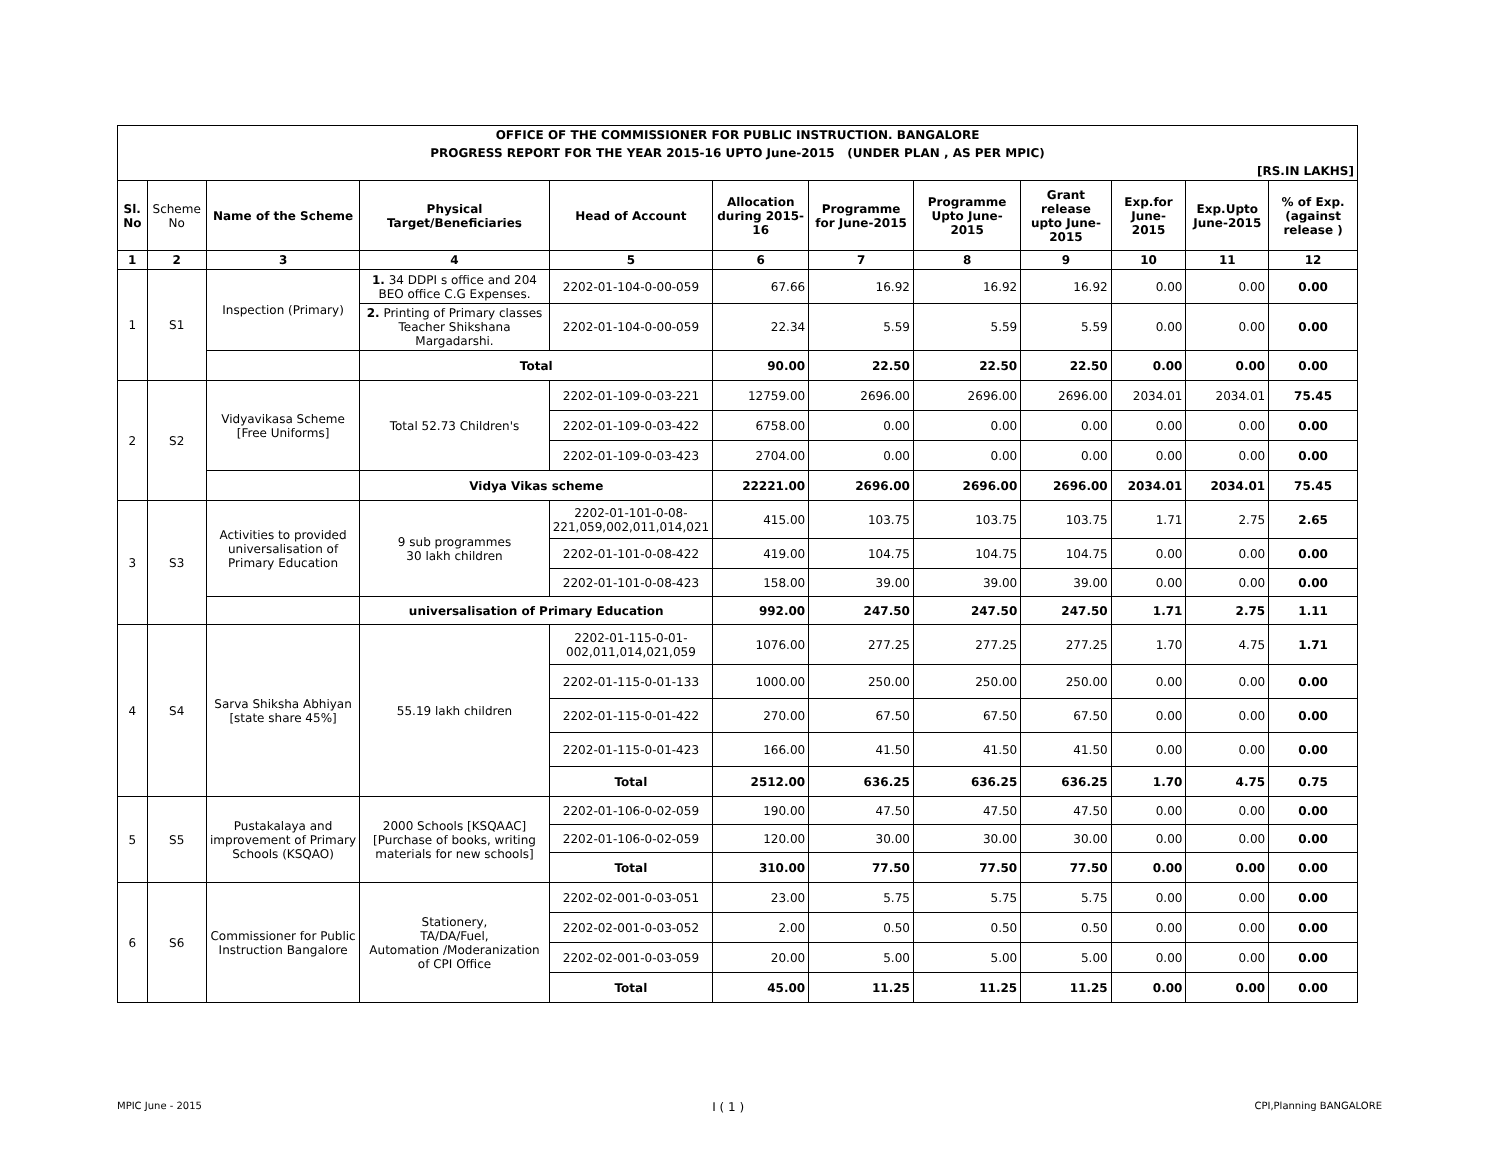| OFFICE OF THE COMMISSIONER FOR PUBLIC INSTRUCTION. BANGALORE | | | | | | | | | | | |
| PROGRESS REPORT FOR THE YEAR 2015-16 UPTO June-2015 (UNDER PLAN , AS PER MPIC) | | | | | | | | | | | |
| [RS.IN LAKHS] | | | | | | | | | | | |
| Sl. No | Scheme No | Name of the Scheme | Physical Target/Beneficiaries | Head of Account | Allocation during 2015-16 | Programme for June-2015 | Programme Upto June-2015 | Grant release upto June-2015 | Exp.for June-2015 | Exp.Upto June-2015 | % of Exp. (against release ) |
| 1 | 2 | 3 | 4 | 5 | 6 | 7 | 8 | 9 | 10 | 11 | 12 |
| 1 | S1 | Inspection (Primary) | 1. 34 DDPI s office and 204 BEO office C.G Expenses. | 2202-01-104-0-00-059 | 67.66 | 16.92 | 16.92 | 16.92 | 0.00 | 0.00 | 0.00 |
| | | | 2. Printing of Primary classes Teacher Shikshana Margadarshi. | 2202-01-104-0-00-059 | 22.34 | 5.59 | 5.59 | 5.59 | 0.00 | 0.00 | 0.00 |
| | | | Total | | 90.00 | 22.50 | 22.50 | 22.50 | 0.00 | 0.00 | 0.00 |
| 2 | S2 | Vidyavikasa Scheme [Free Uniforms] | Total 52.73 Children's | 2202-01-109-0-03-221 | 12759.00 | 2696.00 | 2696.00 | 2696.00 | 2034.01 | 2034.01 | 75.45 |
| | | | | 2202-01-109-0-03-422 | 6758.00 | 0.00 | 0.00 | 0.00 | 0.00 | 0.00 | 0.00 |
| | | | | 2202-01-109-0-03-423 | 2704.00 | 0.00 | 0.00 | 0.00 | 0.00 | 0.00 | 0.00 |
| | | | Vidya Vikas scheme | | 22221.00 | 2696.00 | 2696.00 | 2696.00 | 2034.01 | 2034.01 | 75.45 |
| 3 | S3 | Activities to provided universalisation of Primary Education | 9 sub programmes 30 lakh children | 2202-01-101-0-08- 221,059,002,011,014,021 | 415.00 | 103.75 | 103.75 | 103.75 | 1.71 | 2.75 | 2.65 |
| | | | | 2202-01-101-0-08-422 | 419.00 | 104.75 | 104.75 | 104.75 | 0.00 | 0.00 | 0.00 |
| | | | | 2202-01-101-0-08-423 | 158.00 | 39.00 | 39.00 | 39.00 | 0.00 | 0.00 | 0.00 |
| | | | universalisation of Primary Education | | 992.00 | 247.50 | 247.50 | 247.50 | 1.71 | 2.75 | 1.11 |
| 4 | S4 | Sarva Shiksha Abhiyan [state share 45%] | 55.19 lakh children | 2202-01-115-0-01- 002,011,014,021,059 | 1076.00 | 277.25 | 277.25 | 277.25 | 1.70 | 4.75 | 1.71 |
| | | | | 2202-01-115-0-01-133 | 1000.00 | 250.00 | 250.00 | 250.00 | 0.00 | 0.00 | 0.00 |
| | | | | 2202-01-115-0-01-422 | 270.00 | 67.50 | 67.50 | 67.50 | 0.00 | 0.00 | 0.00 |
| | | | | 2202-01-115-0-01-423 | 166.00 | 41.50 | 41.50 | 41.50 | 0.00 | 0.00 | 0.00 |
| | | | | Total | 2512.00 | 636.25 | 636.25 | 636.25 | 1.70 | 4.75 | 0.75 |
| 5 | S5 | Pustakalaya and improvement of Primary Schools (KSQAO) | 2000 Schools [KSQAAC] [Purchase of books, writing materials for new schools] | 2202-01-106-0-02-059 | 190.00 | 47.50 | 47.50 | 47.50 | 0.00 | 0.00 | 0.00 |
| | | | | 2202-01-106-0-02-059 | 120.00 | 30.00 | 30.00 | 30.00 | 0.00 | 0.00 | 0.00 |
| | | | | Total | 310.00 | 77.50 | 77.50 | 77.50 | 0.00 | 0.00 | 0.00 |
| 6 | S6 | Commissioner for Public Instruction Bangalore | Stationery, TA/DA/Fuel, Automation /Moderanization of CPI Office | 2202-02-001-0-03-051 | 23.00 | 5.75 | 5.75 | 5.75 | 0.00 | 0.00 | 0.00 |
| | | | | 2202-02-001-0-03-052 | 2.00 | 0.50 | 0.50 | 0.50 | 0.00 | 0.00 | 0.00 |
| | | | | 2202-02-001-0-03-059 | 20.00 | 5.00 | 5.00 | 5.00 | 0.00 | 0.00 | 0.00 |
| | | | | Total | 45.00 | 11.25 | 11.25 | 11.25 | 0.00 | 0.00 | 0.00 |
MPIC June - 2015 I ( 1 ) CPI,Planning BANGALORE